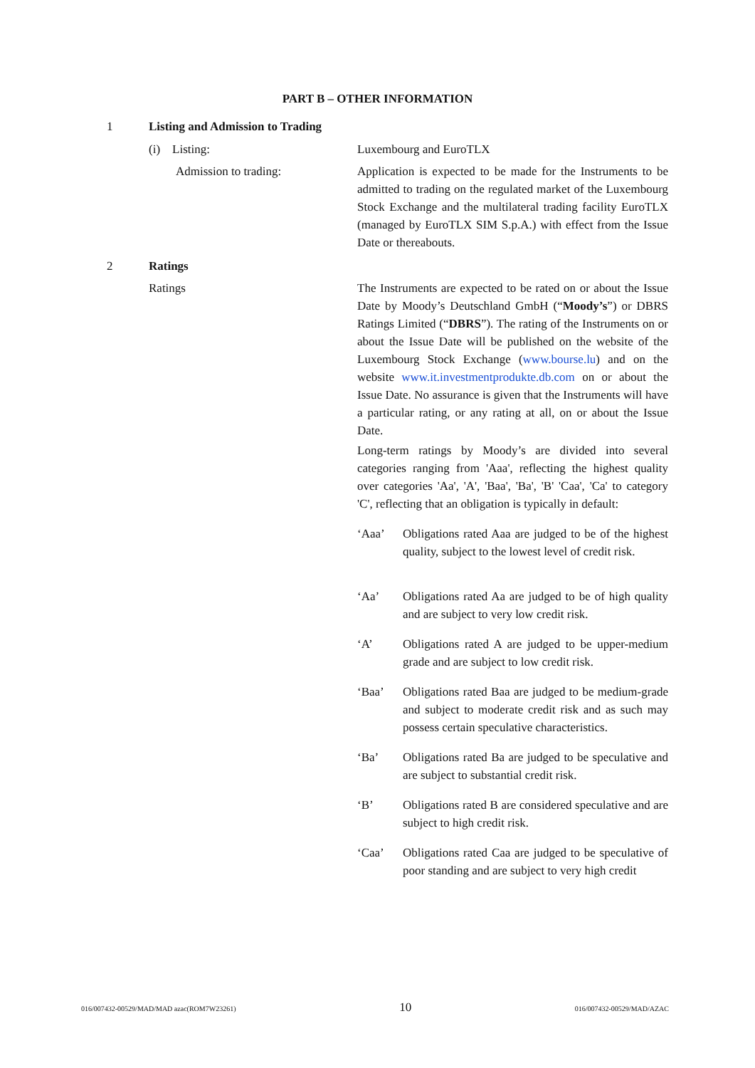PART B – OTHER INFORMATION
1 Listing and Admission to Trading
(i) Listing: Luxembourg and EuroTLX
Admission to trading: Application is expected to be made for the Instruments to be admitted to trading on the regulated market of the Luxembourg Stock Exchange and the multilateral trading facility EuroTLX (managed by EuroTLX SIM S.p.A.) with effect from the Issue Date or thereabouts.
2 Ratings
Ratings The Instruments are expected to be rated on or about the Issue Date by Moody’s Deutschland GmbH (“Moody’s”) or DBRS Ratings Limited (“DBRS”). The rating of the Instruments on or about the Issue Date will be published on the website of the Luxembourg Stock Exchange (www.bourse.lu) and on the website www.it.investmentprodukte.db.com on or about the Issue Date. No assurance is given that the Instruments will have a particular rating, or any rating at all, on or about the Issue Date.
Long-term ratings by Moody’s are divided into several categories ranging from 'Aaa', reflecting the highest quality over categories 'Aa', 'A', 'Baa', 'Ba', 'B' 'Caa', 'Ca' to category 'C', reflecting that an obligation is typically in default:
‘Aaa’ Obligations rated Aaa are judged to be of the highest quality, subject to the lowest level of credit risk.
‘Aa’ Obligations rated Aa are judged to be of high quality and are subject to very low credit risk.
‘A’ Obligations rated A are judged to be upper-medium grade and are subject to low credit risk.
‘Baa’ Obligations rated Baa are judged to be medium-grade and subject to moderate credit risk and as such may possess certain speculative characteristics.
‘Ba’ Obligations rated Ba are judged to be speculative and are subject to substantial credit risk.
‘B’ Obligations rated B are considered speculative and are subject to high credit risk.
‘Caa’ Obligations rated Caa are judged to be speculative of poor standing and are subject to very high credit
016/007432-00529/MAD/MAD azac(ROM7W23261) 10 016/007432-00529/MAD/AZAC